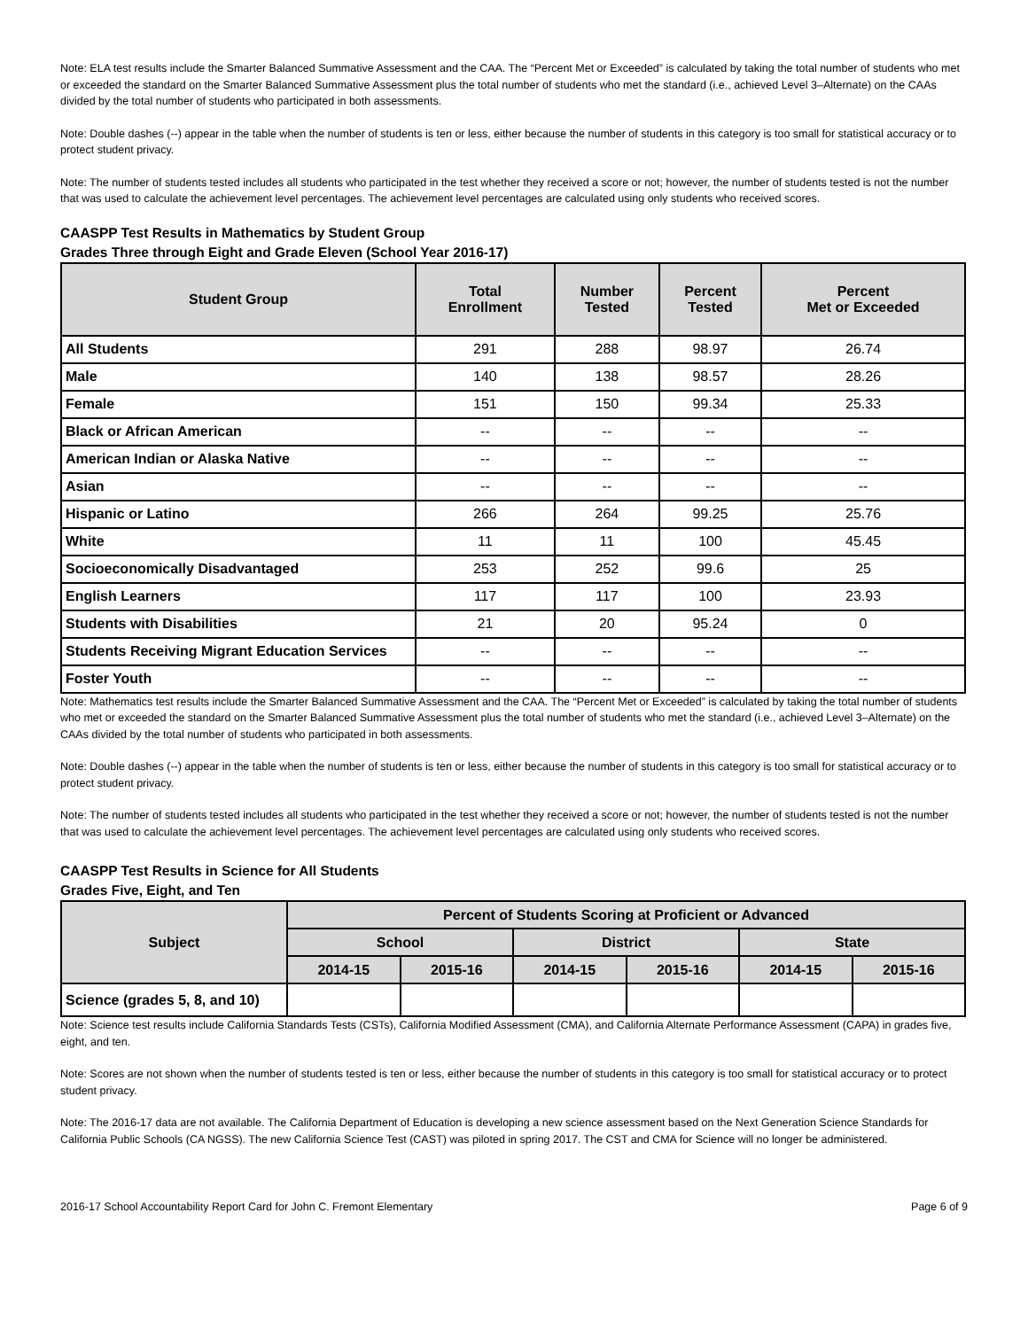Note: ELA test results include the Smarter Balanced Summative Assessment and the CAA. The “Percent Met or Exceeded” is calculated by taking the total number of students who met or exceeded the standard on the Smarter Balanced Summative Assessment plus the total number of students who met the standard (i.e., achieved Level 3–Alternate) on the CAAs divided by the total number of students who participated in both assessments.
Note: Double dashes (--) appear in the table when the number of students is ten or less, either because the number of students in this category is too small for statistical accuracy or to protect student privacy.
Note: The number of students tested includes all students who participated in the test whether they received a score or not; however, the number of students tested is not the number that was used to calculate the achievement level percentages. The achievement level percentages are calculated using only students who received scores.
CAASPP Test Results in Mathematics by Student Group
Grades Three through Eight and Grade Eleven (School Year 2016-17)
| Student Group | Total Enrollment | Number Tested | Percent Tested | Percent Met or Exceeded |
| --- | --- | --- | --- | --- |
| All Students | 291 | 288 | 98.97 | 26.74 |
| Male | 140 | 138 | 98.57 | 28.26 |
| Female | 151 | 150 | 99.34 | 25.33 |
| Black or African American | -- | -- | -- | -- |
| American Indian or Alaska Native | -- | -- | -- | -- |
| Asian | -- | -- | -- | -- |
| Hispanic or Latino | 266 | 264 | 99.25 | 25.76 |
| White | 11 | 11 | 100 | 45.45 |
| Socioeconomically Disadvantaged | 253 | 252 | 99.6 | 25 |
| English Learners | 117 | 117 | 100 | 23.93 |
| Students with Disabilities | 21 | 20 | 95.24 | 0 |
| Students Receiving Migrant Education Services | -- | -- | -- | -- |
| Foster Youth | -- | -- | -- | -- |
Note: Mathematics test results include the Smarter Balanced Summative Assessment and the CAA. The “Percent Met or Exceeded” is calculated by taking the total number of students who met or exceeded the standard on the Smarter Balanced Summative Assessment plus the total number of students who met the standard (i.e., achieved Level 3–Alternate) on the CAAs divided by the total number of students who participated in both assessments.
Note: Double dashes (--) appear in the table when the number of students is ten or less, either because the number of students in this category is too small for statistical accuracy or to protect student privacy.
Note: The number of students tested includes all students who participated in the test whether they received a score or not; however, the number of students tested is not the number that was used to calculate the achievement level percentages. The achievement level percentages are calculated using only students who received scores.
CAASPP Test Results in Science for All Students
Grades Five, Eight, and Ten
| Subject | Percent of Students Scoring at Proficient or Advanced | | | | | |
| --- | --- | --- | --- | --- | --- | --- |
| | School | | District | | State | |
| | 2014-15 | 2015-16 | 2014-15 | 2015-16 | 2014-15 | 2015-16 |
| Science (grades 5, 8, and 10) | | | | | | |
Note: Science test results include California Standards Tests (CSTs), California Modified Assessment (CMA), and California Alternate Performance Assessment (CAPA) in grades five, eight, and ten.
Note: Scores are not shown when the number of students tested is ten or less, either because the number of students in this category is too small for statistical accuracy or to protect student privacy.
Note: The 2016-17 data are not available. The California Department of Education is developing a new science assessment based on the Next Generation Science Standards for California Public Schools (CA NGSS). The new California Science Test (CAST) was piloted in spring 2017. The CST and CMA for Science will no longer be administered.
2016-17 School Accountability Report Card for John C. Fremont Elementary Page 6 of 9